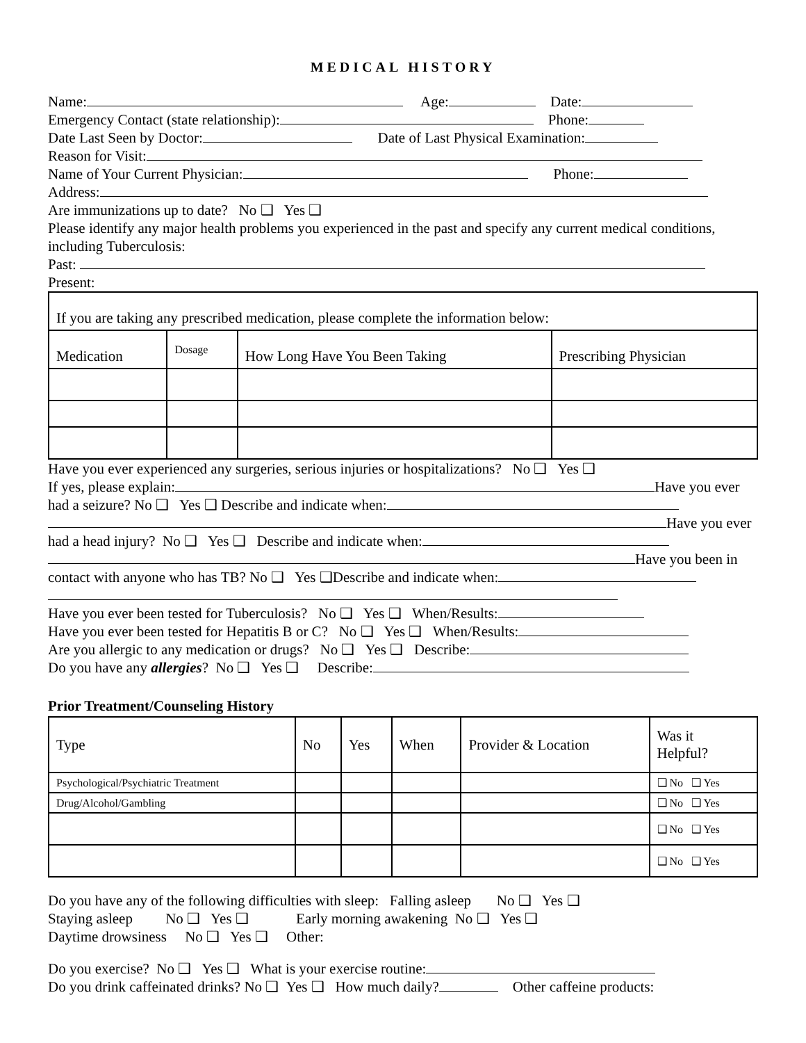MEDICAL HISTORY
Name: Age: Date:
Emergency Contact (state relationship): Phone:
Date Last Seen by Doctor: Date of Last Physical Examination:
Reason for Visit:
Name of Your Current Physician: Phone:
Address:
Are immunizations up to date? No ❑ Yes ❑
Please identify any major health problems you experienced in the past and specify any current medical conditions, including Tuberculosis:
Past:
Present:
| If you are taking any prescribed medication, please complete the information below: | | | |
| Medication | Dosage | How Long Have You Been Taking | Prescribing Physician |
Have you ever experienced any surgeries, serious injuries or hospitalizations? No ❑ Yes ❑
If yes, please explain: Have you ever had a seizure? No ❑ Yes ❑ Describe and indicate when:
Have you ever had a head injury? No ❑ Yes ❑ Describe and indicate when:
Have you been in contact with anyone who has TB? No ❑ Yes ❑Describe and indicate when:
Have you ever been tested for Tuberculosis? No ❑ Yes ❑ When/Results:
Have you ever been tested for Hepatitis B or C? No ❑ Yes ❑ When/Results:
Are you allergic to any medication or drugs? No ❑ Yes ❑ Describe:
Do you have any allergies? No ❑ Yes ❑ Describe:
Prior Treatment/Counseling History
| Type | No | Yes | When | Provider & Location | Was it Helpful? |
| Psychological/Psychiatric Treatment | | | | | ❑ No ❑ Yes |
| Drug/Alcohol/Gambling | | | | | ❑ No ❑ Yes |
| | | | | | ❑ No ❑ Yes |
| | | | | | ❑ No ❑ Yes |
Do you have any of the following difficulties with sleep: Falling asleep No ❑ Yes ❑
Staying asleep No ❑ Yes ❑ Early morning awakening No ❑ Yes ❑
Daytime drowsiness No ❑ Yes ❑ Other:
Do you exercise? No ❑ Yes ❑ What is your exercise routine:
Do you drink caffeinated drinks? No ❑ Yes ❑ How much daily? Other caffeine products: